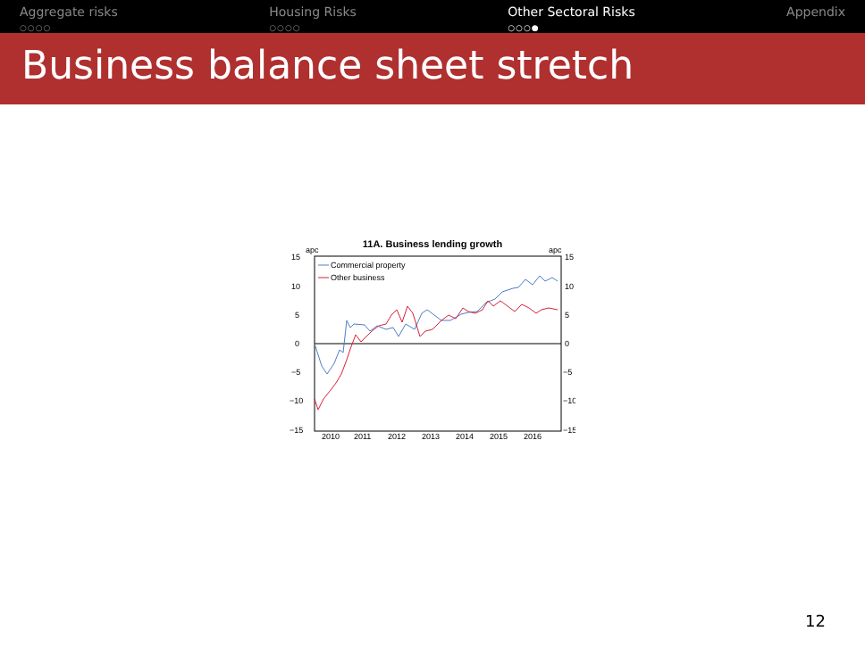Aggregate risks
○○○○
Housing Risks
○○○○
Other Sectoral Risks
○○○●
Appendix
Business balance sheet stretch
11A. Business lending growth
apc
apc
15
10
5
0
−5
−10
−15
15
10
5
0
−5
−10
−15
2010
2011
2012
2013
2014
2015
2016
Commercial property
Other business
12